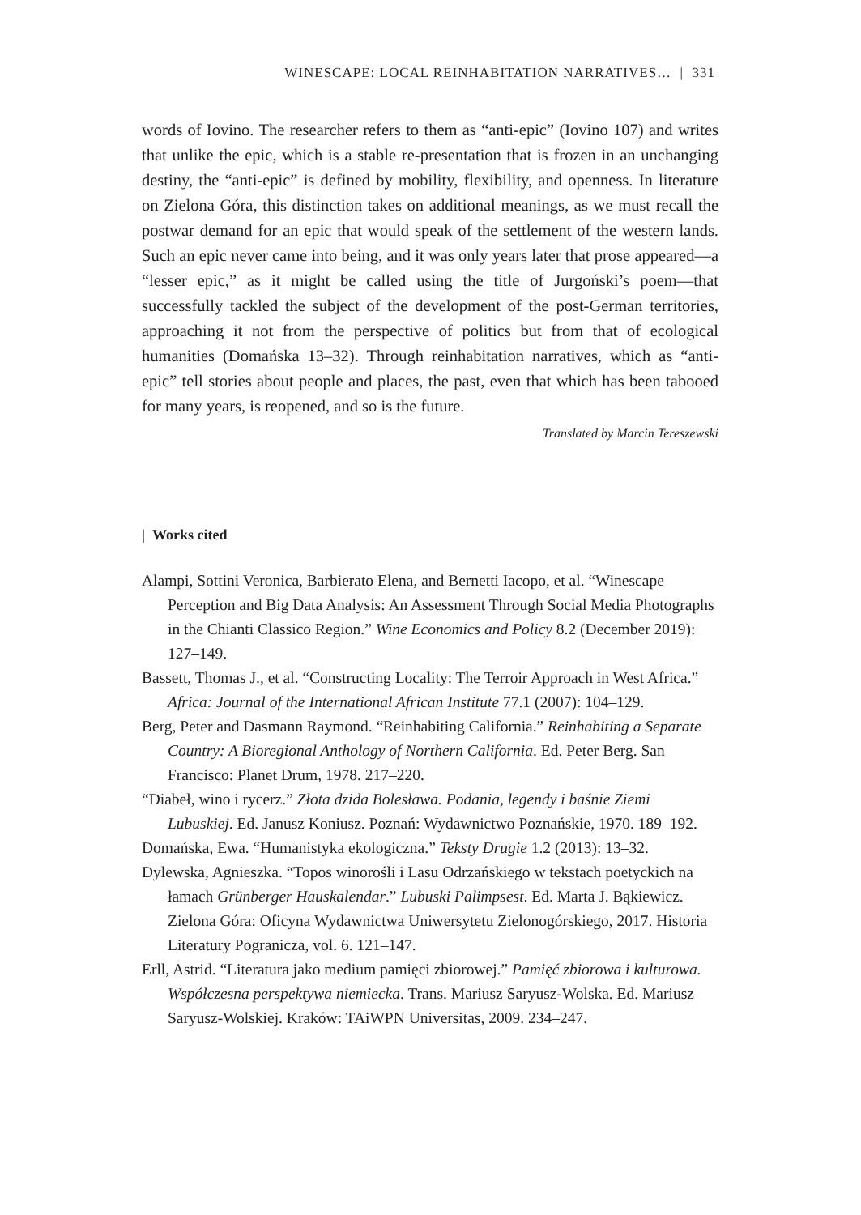WINESCAPE: LOCAL REINHABITATION NARRATIVES… | 331
words of Iovino. The researcher refers to them as “anti-epic” (Iovino 107) and writes that unlike the epic, which is a stable re-presentation that is frozen in an unchanging destiny, the “anti-epic” is defined by mobility, flexibility, and openness. In literature on Zielona Góra, this distinction takes on additional meanings, as we must recall the postwar demand for an epic that would speak of the settlement of the western lands. Such an epic never came into being, and it was only years later that prose appeared—a “lesser epic,” as it might be called using the title of Jurgoński’s poem—that successfully tackled the subject of the development of the post-German territories, approaching it not from the perspective of politics but from that of ecological humanities (Domańska 13–32). Through reinhabitation narratives, which as “anti-epic” tell stories about people and places, the past, even that which has been tabooed for many years, is reopened, and so is the future.
Translated by Marcin Tereszewski
| Works cited
Alampi, Sottini Veronica, Barbierato Elena, and Bernetti Iacopo, et al. “Winescape Perception and Big Data Analysis: An Assessment Through Social Media Photographs in the Chianti Classico Region.” Wine Economics and Policy 8.2 (December 2019): 127–149.
Bassett, Thomas J., et al. “Constructing Locality: The Terroir Approach in West Africa.” Africa: Journal of the International African Institute 77.1 (2007): 104–129.
Berg, Peter and Dasmann Raymond. “Reinhabiting California.” Reinhabiting a Separate Country: A Bioregional Anthology of Northern California. Ed. Peter Berg. San Francisco: Planet Drum, 1978. 217–220.
“Diabeł, wino i rycerz.” Złota dzida Bolesława. Podania, legendy i baśnie Ziemi Lubuskiej. Ed. Janusz Koniusz. Poznań: Wydawnictwo Poznańskie, 1970. 189–192.
Domańska, Ewa. “Humanistyka ekologiczna.” Teksty Drugie 1.2 (2013): 13–32.
Dylewska, Agnieszka. “Topos winorośli i Lasu Odrzańskiego w tekstach poetyckich na łamach Grünberger Hauskalendar.” Lubuski Palimpsest. Ed. Marta J. Bąkiewicz. Zielona Góra: Oficyna Wydawnictwa Uniwersytetu Zielonogórskiego, 2017. Historia Literatury Pogranicza, vol. 6. 121–147.
Erll, Astrid. “Literatura jako medium pamięci zbiorowej.” Pamięć zbiorowa i kulturowa. Współczesna perspektywa niemiecka. Trans. Mariusz Saryusz-Wolska. Ed. Mariusz Saryusz-Wolskiej. Kraków: TAiWPN Universitas, 2009. 234–247.